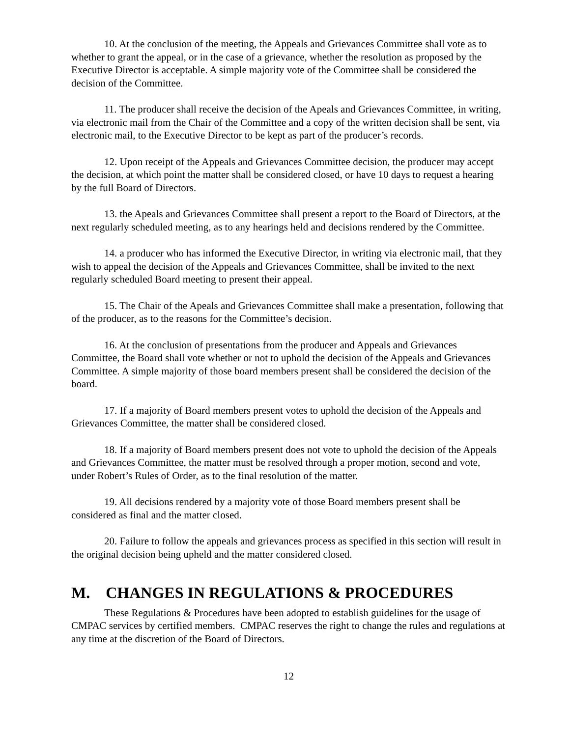10. At the conclusion of the meeting, the Appeals and Grievances Committee shall vote as to whether to grant the appeal, or in the case of a grievance, whether the resolution as proposed by the Executive Director is acceptable. A simple majority vote of the Committee shall be considered the decision of the Committee.
11. The producer shall receive the decision of the Apeals and Grievances Committee, in writing, via electronic mail from the Chair of the Committee and a copy of the written decision shall be sent, via electronic mail, to the Executive Director to be kept as part of the producer’s records.
12. Upon receipt of the Appeals and Grievances Committee decision, the producer may accept the decision, at which point the matter shall be considered closed, or have 10 days to request a hearing by the full Board of Directors.
13. the Apeals and Grievances Committee shall present a report to the Board of Directors, at the next regularly scheduled meeting, as to any hearings held and decisions rendered by the Committee.
14. a producer who has informed the Executive Director, in writing via electronic mail, that they wish to appeal the decision of the Appeals and Grievances Committee, shall be invited to the next regularly scheduled Board meeting to present their appeal.
15. The Chair of the Apeals and Grievances Committee shall make a presentation, following that of the producer, as to the reasons for the Committee’s decision.
16. At the conclusion of presentations from the producer and Appeals and Grievances Committee, the Board shall vote whether or not to uphold the decision of the Appeals and Grievances Committee. A simple majority of those board members present shall be considered the decision of the board.
17. If a majority of Board members present votes to uphold the decision of the Appeals and Grievances Committee, the matter shall be considered closed.
18. If a majority of Board members present does not vote to uphold the decision of the Appeals and Grievances Committee, the matter must be resolved through a proper motion, second and vote, under Robert’s Rules of Order, as to the final resolution of the matter.
19. All decisions rendered by a majority vote of those Board members present shall be considered as final and the matter closed.
20. Failure to follow the appeals and grievances process as specified in this section will result in the original decision being upheld and the matter considered closed.
M. CHANGES IN REGULATIONS & PROCEDURES
These Regulations & Procedures have been adopted to establish guidelines for the usage of CMPAC services by certified members. CMPAC reserves the right to change the rules and regulations at any time at the discretion of the Board of Directors.
12